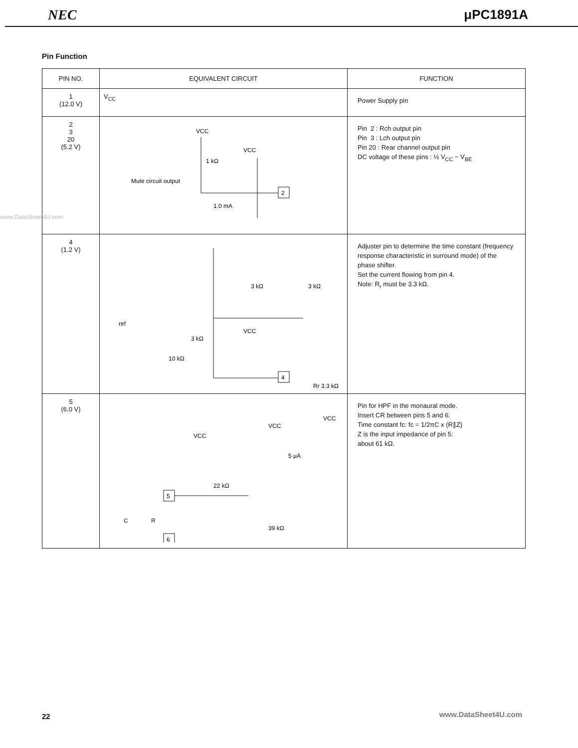NEC μPC1891A
Pin Function
| PIN NO. | EQUIVALENT CIRCUIT | FUNCTION |
| --- | --- | --- |
| 1 (12.0 V) | V<sub>CC</sub> | Power Supply pin |
| 2 3 20 (5.2 V) | VCC VCC 2 1 kΩ Mute circuit output 1.0 mA | Pin 2 : Rch output pin Pin 3 : Lch output pin Pin 20 : Rear channel output pin DC voltage of these pins : ½ V<sub>CC</sub> − V<sub>BE</sub> |
| 4 (1.2 V) | 3 kΩ 3 kΩ ref 3 kΩ VCC 10 kΩ 4 Rr 3.3 kΩ | Adjuster pin to determine the time constant (frequency response characteristic in surround mode) of the phase shifter. Set the current flowing from pin 4. Note: R<sub>r</sub> must be 3.3 kΩ. |
| 5 (6.0 V) | VCC VCC VCC 22 kΩ 5 μA 39 kΩ C R 5 6 | Pin for HPF in the monaural mode. Insert CR between pins 5 and 6. Time constant fc: fc = 1/2πC x (R∥Z) Z is the input impedance of pin 5: about 61 kΩ. |
www.DataSheet4U.com
22 www.DataSheet4U.com